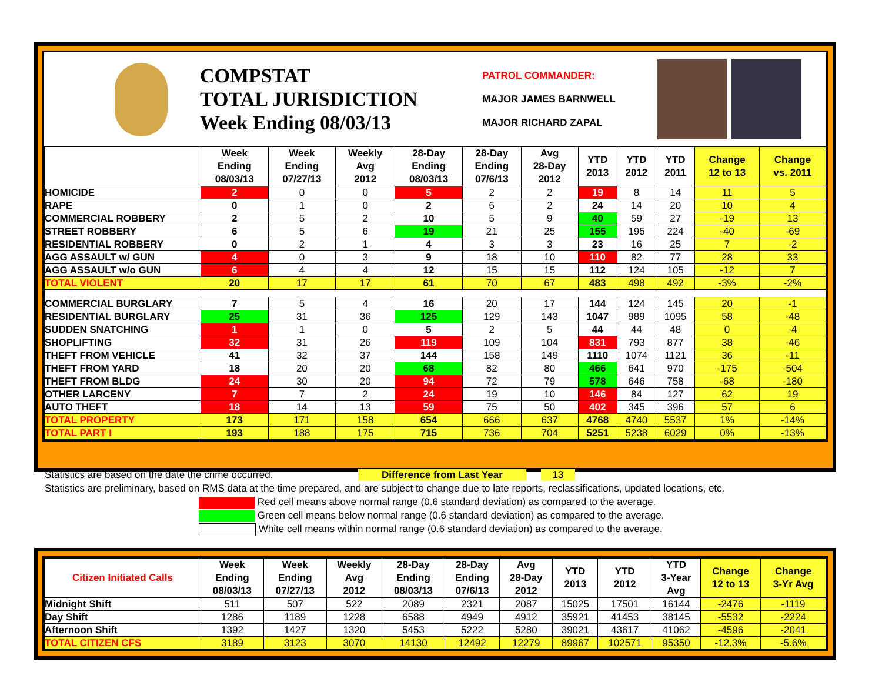COMPSTAT
TOTAL JURISDICTION
Week Ending 08/03/13
PATROL COMMANDER:
MAJOR JAMES BARNWELL
MAJOR RICHARD ZAPAL
| | Week Ending 08/03/13 | Week Ending 07/27/13 | Weekly Avg 2012 | 28-Day Ending 08/03/13 | 28-Day Ending 07/6/13 | Avg 28-Day 2012 | YTD 2013 | YTD 2012 | YTD 2011 | Change 12 to 13 | Change vs. 2011 |
| --- | --- | --- | --- | --- | --- | --- | --- | --- | --- | --- | --- |
| HOMICIDE | 2 | 0 | 0 | 5 | 2 | 2 | 19 | 8 | 14 | 11 | 5 |
| RAPE | 0 | 1 | 0 | 2 | 6 | 2 | 24 | 14 | 20 | 10 | 4 |
| COMMERCIAL ROBBERY | 2 | 5 | 2 | 10 | 5 | 9 | 40 | 59 | 27 | -19 | 13 |
| STREET ROBBERY | 6 | 5 | 6 | 19 | 21 | 25 | 155 | 195 | 224 | -40 | -69 |
| RESIDENTIAL ROBBERY | 0 | 2 | 1 | 4 | 3 | 3 | 23 | 16 | 25 | 7 | -2 |
| AGG ASSAULT w/ GUN | 4 | 0 | 3 | 9 | 18 | 10 | 110 | 82 | 77 | 28 | 33 |
| AGG ASSAULT w/o GUN | 6 | 4 | 4 | 12 | 15 | 15 | 112 | 124 | 105 | -12 | 7 |
| TOTAL VIOLENT | 20 | 17 | 17 | 61 | 70 | 67 | 483 | 498 | 492 | -3% | -2% |
| COMMERCIAL BURGLARY | 7 | 5 | 4 | 16 | 20 | 17 | 144 | 124 | 145 | 20 | -1 |
| RESIDENTIAL BURGLARY | 25 | 31 | 36 | 125 | 129 | 143 | 1047 | 989 | 1095 | 58 | -48 |
| SUDDEN SNATCHING | 1 | 1 | 0 | 5 | 2 | 5 | 44 | 44 | 48 | 0 | -4 |
| SHOPLIFTING | 32 | 31 | 26 | 119 | 109 | 104 | 831 | 793 | 877 | 38 | -46 |
| THEFT FROM VEHICLE | 41 | 32 | 37 | 144 | 158 | 149 | 1110 | 1074 | 1121 | 36 | -11 |
| THEFT FROM YARD | 18 | 20 | 20 | 68 | 82 | 80 | 466 | 641 | 970 | -175 | -504 |
| THEFT FROM BLDG | 24 | 30 | 20 | 94 | 72 | 79 | 578 | 646 | 758 | -68 | -180 |
| OTHER LARCENY | 7 | 7 | 2 | 24 | 19 | 10 | 146 | 84 | 127 | 62 | 19 |
| AUTO THEFT | 18 | 14 | 13 | 59 | 75 | 50 | 402 | 345 | 396 | 57 | 6 |
| TOTAL PROPERTY | 173 | 171 | 158 | 654 | 666 | 637 | 4768 | 4740 | 5537 | 1% | -14% |
| TOTAL PART I | 193 | 188 | 175 | 715 | 736 | 704 | 5251 | 5238 | 6029 | 0% | -13% |
Statistics are based on the date the crime occurred. Difference from Last Year 13
Statistics are preliminary, based on RMS data at the time prepared, and are subject to change due to late reports, reclassifications, updated locations, etc.
Red cell means above normal range (0.6 standard deviation) as compared to the average.
Green cell means below normal range (0.6 standard deviation) as compared to the average.
White cell means within normal range (0.6 standard deviation) as compared to the average.
| Citizen Initiated Calls | Week Ending 08/03/13 | Week Ending 07/27/13 | Weekly Avg 2012 | 28-Day Ending 08/03/13 | 28-Day Ending 07/6/13 | Avg 28-Day 2012 | YTD 2013 | YTD 2012 | YTD 3-Year Avg | Change 12 to 13 | Change 3-Yr Avg |
| --- | --- | --- | --- | --- | --- | --- | --- | --- | --- | --- | --- |
| Midnight Shift | 511 | 507 | 522 | 2089 | 2321 | 2087 | 15025 | 17501 | 16144 | -2476 | -1119 |
| Day Shift | 1286 | 1189 | 1228 | 6588 | 4949 | 4912 | 35921 | 41453 | 38145 | -5532 | -2224 |
| Afternoon Shift | 1392 | 1427 | 1320 | 5453 | 5222 | 5280 | 39021 | 43617 | 41062 | -4596 | -2041 |
| TOTAL CITIZEN CFS | 3189 | 3123 | 3070 | 14130 | 12492 | 12279 | 89967 | 102571 | 95350 | -12.3% | -5.6% |